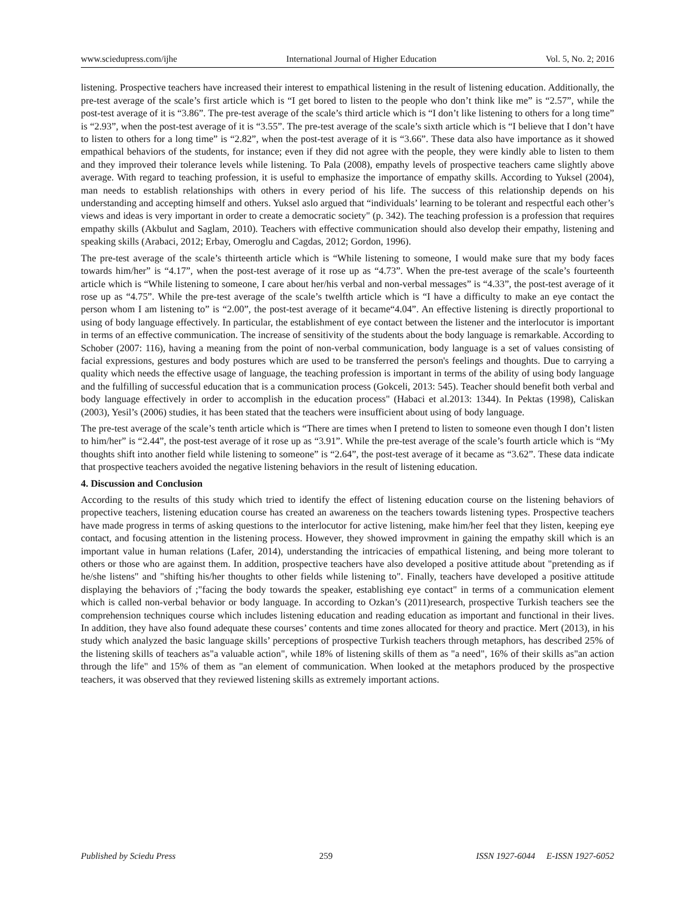www.sciedupress.com/ijhe International Journal of Higher Education Vol. 5, No. 2; 2016
listening. Prospective teachers have increased their interest to empathical listening in the result of listening education. Additionally, the pre-test average of the scale’s first article which is “I get bored to listen to the people who don’t think like me” is “2.57”, while the post-test average of it is “3.86”. The pre-test average of the scale’s third article which is “I don’t like listening to others for a long time” is “2.93”, when the post-test average of it is “3.55”. The pre-test average of the scale’s sixth article which is “I believe that I don’t have to listen to others for a long time” is “2.82”, when the post-test average of it is “3.66”. These data also have importance as it showed empathical behaviors of the students, for instance; even if they did not agree with the people, they were kindly able to listen to them and they improved their tolerance levels while listening. To Pala (2008), empathy levels of prospective teachers came slightly above average. With regard to teaching profession, it is useful to emphasize the importance of empathy skills. According to Yuksel (2004), man needs to establish relationships with others in every period of his life. The success of this relationship depends on his understanding and accepting himself and others. Yuksel aslo argued that “individuals’ learning to be tolerant and respectful each other’s views and ideas is very important in order to create a democratic society" (p. 342). The teaching profession is a profession that requires empathy skills (Akbulut and Saglam, 2010). Teachers with effective communication should also develop their empathy, listening and speaking skills (Arabaci, 2012; Erbay, Omeroglu and Cagdas, 2012; Gordon, 1996).
The pre-test average of the scale’s thirteenth article which is “While listening to someone, I would make sure that my body faces towards him/her” is “4.17”, when the post-test average of it rose up as “4.73”. When the pre-test average of the scale’s fourteenth article which is “While listening to someone, I care about her/his verbal and non-verbal messages” is “4.33”, the post-test average of it rose up as “4.75”. While the pre-test average of the scale’s twelfth article which is “I have a difficulty to make an eye contact the person whom I am listening to” is “2.00”, the post-test average of it became“4.04”. An effective listening is directly proportional to using of body language effectively. In particular, the establishment of eye contact between the listener and the interlocutor is important in terms of an effective communication. The increase of sensitivity of the students about the body language is remarkable. According to Schober (2007: 116), having a meaning from the point of non-verbal communication, body language is a set of values consisting of facial expressions, gestures and body postures which are used to be transferred the person's feelings and thoughts. Due to carrying a quality which needs the effective usage of language, the teaching profession is important in terms of the ability of using body language and the fulfilling of successful education that is a communication process (Gokceli, 2013: 545). Teacher should benefit both verbal and body language effectively in order to accomplish in the education process" (Habaci et al.2013: 1344). In Pektas (1998), Caliskan (2003), Yesil’s (2006) studies, it has been stated that the teachers were insufficient about using of body language.
The pre-test average of the scale’s tenth article which is “There are times when I pretend to listen to someone even though I don’t listen to him/her” is “2.44”, the post-test average of it rose up as “3.91”. While the pre-test average of the scale’s fourth article which is “My thoughts shift into another field while listening to someone” is “2.64”, the post-test average of it became as “3.62”. These data indicate that prospective teachers avoided the negative listening behaviors in the result of listening education.
4. Discussion and Conclusion
According to the results of this study which tried to identify the effect of listening education course on the listening behaviors of propective teachers, listening education course has created an awareness on the teachers towards listening types. Prospective teachers have made progress in terms of asking questions to the interlocutor for active listening, make him/her feel that they listen, keeping eye contact, and focusing attention in the listening process. However, they showed improvment in gaining the empathy skill which is an important value in human relations (Lafer, 2014), understanding the intricacies of empathical listening, and being more tolerant to others or those who are against them. In addition, prospective teachers have also developed a positive attitude about "pretending as if he/she listens" and "shifting his/her thoughts to other fields while listening to". Finally, teachers have developed a positive attitude displaying the behaviors of ;"facing the body towards the speaker, establishing eye contact" in terms of a communication element which is called non-verbal behavior or body language. In according to Ozkan’s (2011)research, prospective Turkish teachers see the comprehension techniques course which includes listening education and reading education as important and functional in their lives. In addition, they have also found adequate these courses’ contents and time zones allocated for theory and practice. Mert (2013), in his study which analyzed the basic language skills’ perceptions of prospective Turkish teachers through metaphors, has described 25% of the listening skills of teachers as"a valuable action", while 18% of listening skills of them as "a need", 16% of their skills as"an action through the life" and 15% of them as "an element of communication. When looked at the metaphors produced by the prospective teachers, it was observed that they reviewed listening skills as extremely important actions.
Published by Sciedu Press 259 ISSN 1927-6044 E-ISSN 1927-6052